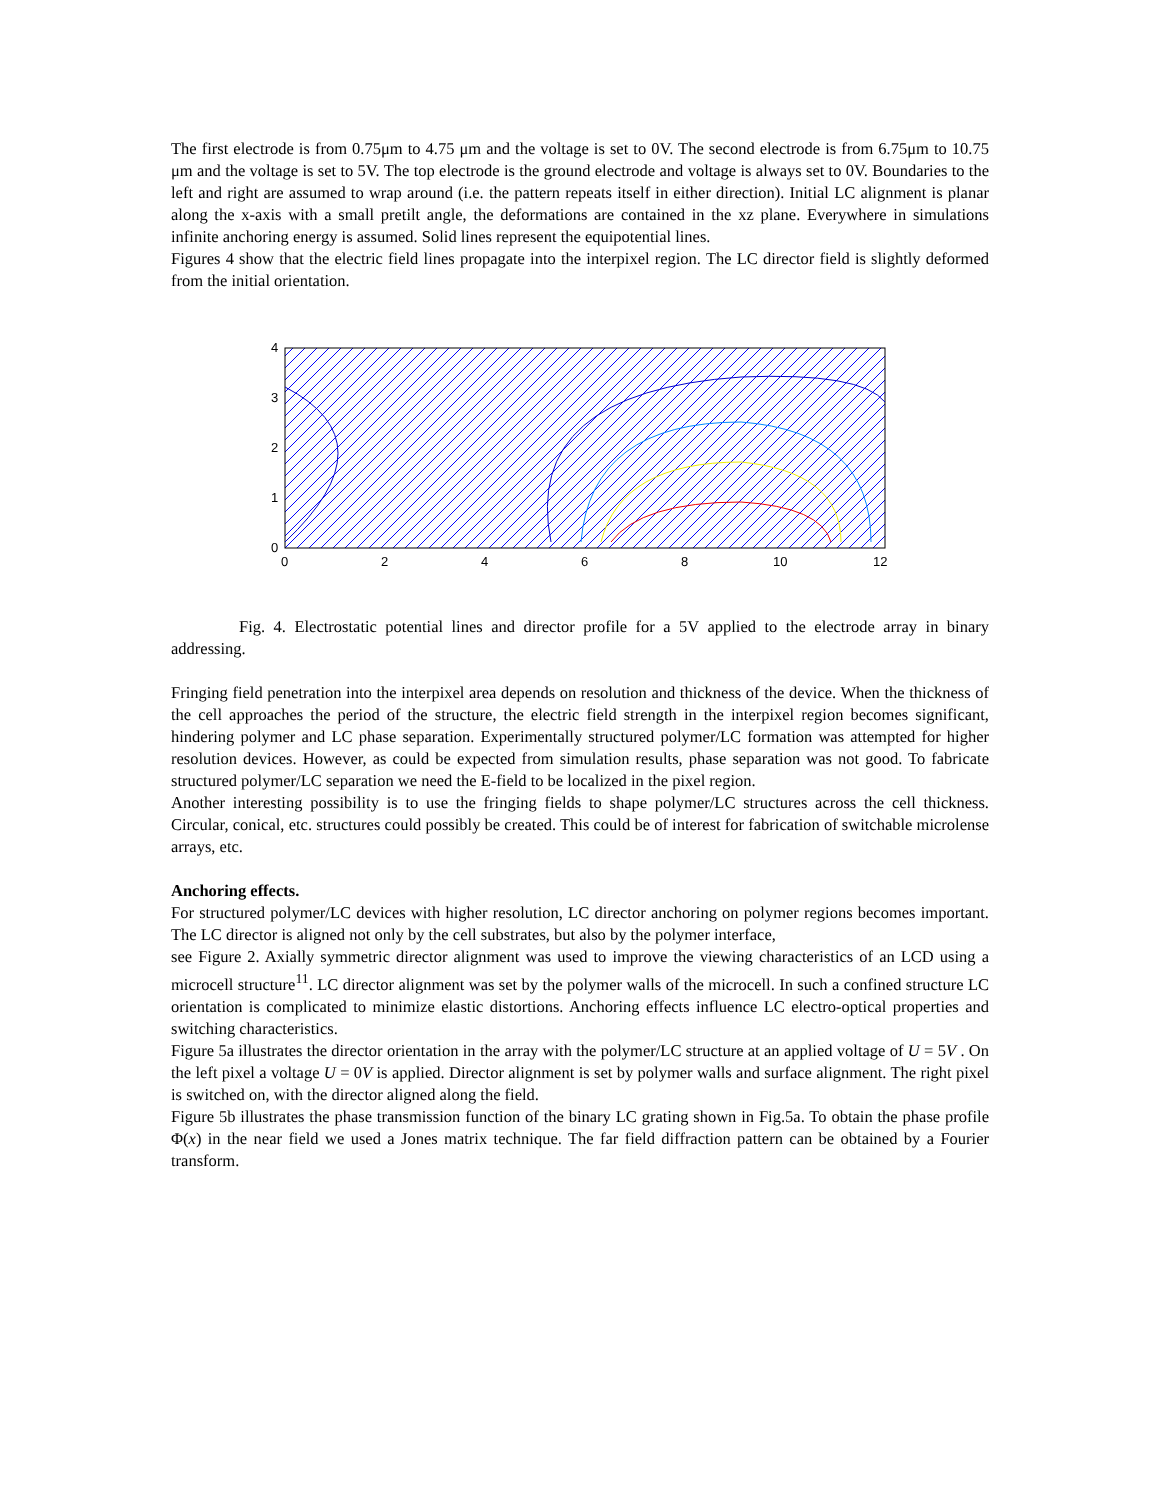The first electrode is from 0.75μm to 4.75 μm and the voltage is set to 0V. The second electrode is from 6.75μm to 10.75 μm and the voltage is set to 5V. The top electrode is the ground electrode and voltage is always set to 0V. Boundaries to the left and right are assumed to wrap around (i.e. the pattern repeats itself in either direction). Initial LC alignment is planar along the x-axis with a small pretilt angle, the deformations are contained in the xz plane. Everywhere in simulations infinite anchoring energy is assumed. Solid lines represent the equipotential lines.
Figures 4 show that the electric field lines propagate into the interpixel region. The LC director field is slightly deformed from the initial orientation.
4
3
2
1
0
0
2
4
6
8
10
12
Fig. 4. Electrostatic potential lines and director profile for a 5V applied to the electrode array in binary addressing.
Fringing field penetration into the interpixel area depends on resolution and thickness of the device. When the thickness of the cell approaches the period of the structure, the electric field strength in the interpixel region becomes significant, hindering polymer and LC phase separation. Experimentally structured polymer/LC formation was attempted for higher resolution devices. However, as could be expected from simulation results, phase separation was not good. To fabricate structured polymer/LC separation we need the E-field to be localized in the pixel region.
Another interesting possibility is to use the fringing fields to shape polymer/LC structures across the cell thickness. Circular, conical, etc. structures could possibly be created. This could be of interest for fabrication of switchable microlense arrays, etc.
Anchoring effects.
For structured polymer/LC devices with higher resolution, LC director anchoring on polymer regions becomes important. The LC director is aligned not only by the cell substrates, but also by the polymer interface,
see Figure 2. Axially symmetric director alignment was used to improve the viewing characteristics of an LCD using a microcell structure<sup>11</sup>. LC director alignment was set by the polymer walls of the microcell. In such a confined structure LC orientation is complicated to minimize elastic distortions. Anchoring effects influence LC electro-optical properties and switching characteristics.
Figure 5a illustrates the director orientation in the array with the polymer/LC structure at an applied voltage of U = 5V . On the left pixel a voltage U = 0V is applied. Director alignment is set by polymer walls and surface alignment. The right pixel is switched on, with the director aligned along the field.
Figure 5b illustrates the phase transmission function of the binary LC grating shown in Fig.5a. To obtain the phase profile Φ(x) in the near field we used a Jones matrix technique. The far field diffraction pattern can be obtained by a Fourier transform.